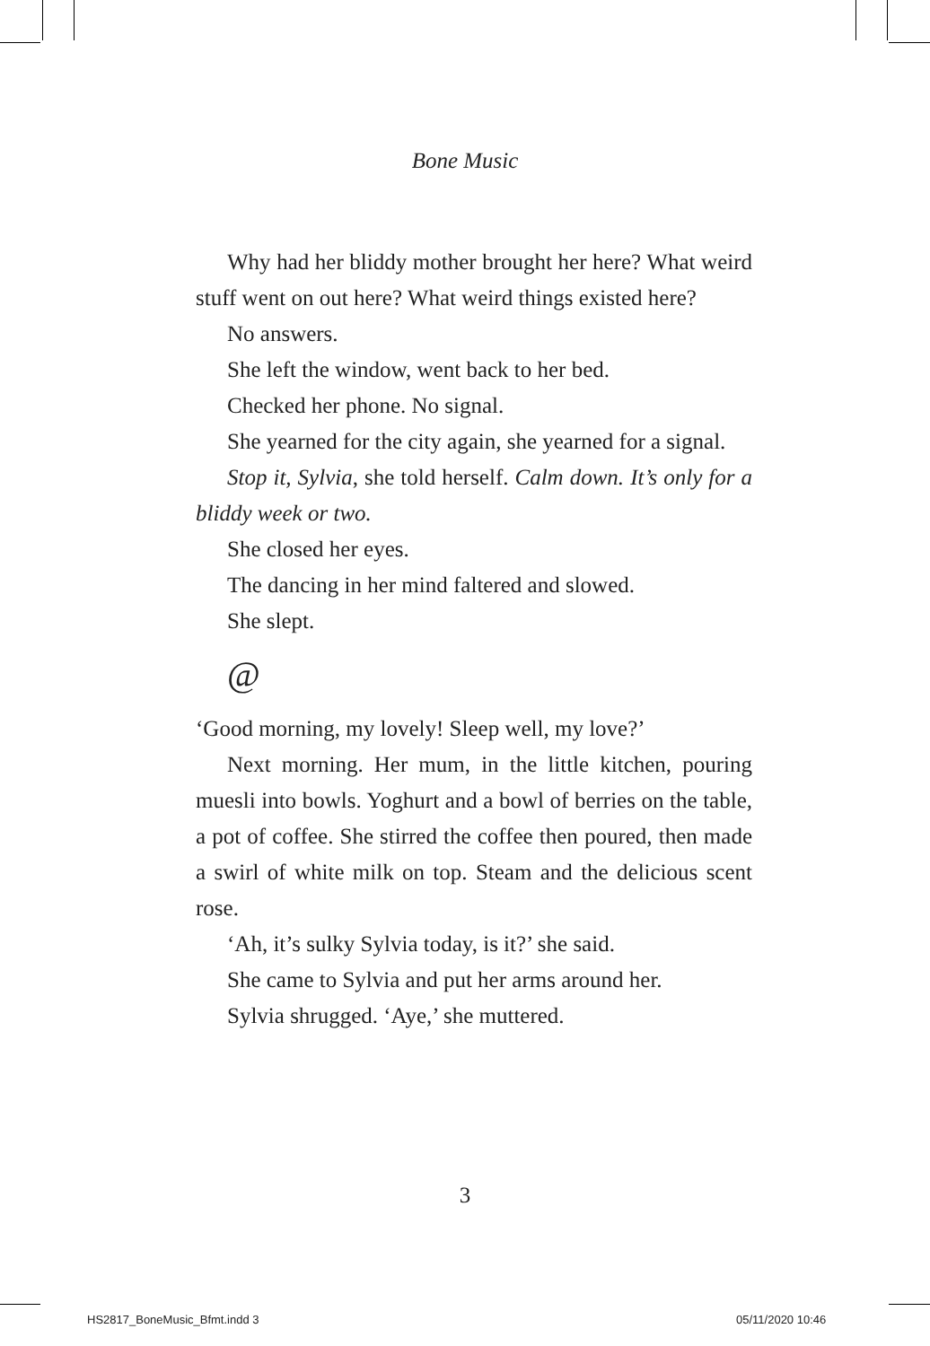Bone Music
Why had her bliddy mother brought her here? What weird stuff went on out here? What weird things existed here?
No answers.
She left the window, went back to her bed.
Checked her phone. No signal.
She yearned for the city again, she yearned for a signal.
Stop it, Sylvia, she told herself. Calm down. It’s only for a bliddy week or two.
She closed her eyes.
The dancing in her mind faltered and slowed.
She slept.
@
‘Good morning, my lovely! Sleep well, my love?’
Next morning. Her mum, in the little kitchen, pouring muesli into bowls. Yoghurt and a bowl of berries on the table, a pot of coffee. She stirred the coffee then poured, then made a swirl of white milk on top. Steam and the delicious scent rose.
‘Ah, it’s sulky Sylvia today, is it?’ she said.
She came to Sylvia and put her arms around her.
Sylvia shrugged. ‘Aye,’ she muttered.
3
HS2817_BoneMusic_Bfmt.indd 3 05/11/2020 10:46